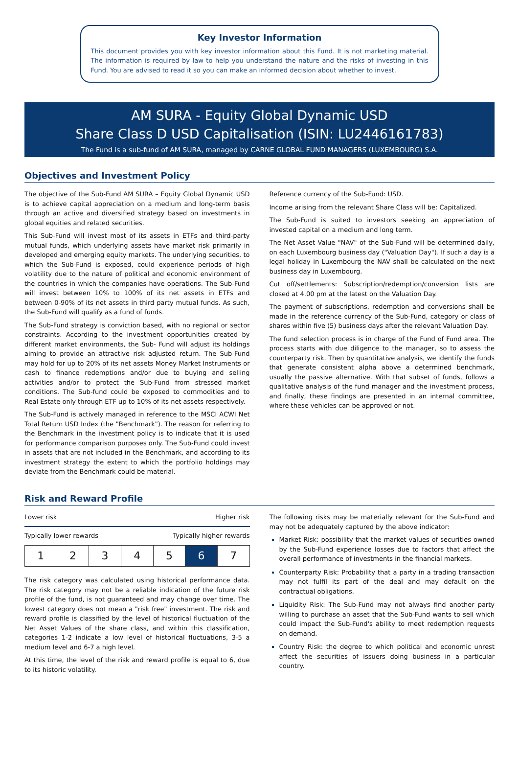Key Investor Information
This document provides you with key investor information about this Fund. It is not marketing material. The information is required by law to help you understand the nature and the risks of investing in this Fund. You are advised to read it so you can make an informed decision about whether to invest.
AM SURA - Equity Global Dynamic USD
Share Class D USD Capitalisation (ISIN: LU2446161783)
The Fund is a sub-fund of AM SURA, managed by CARNE GLOBAL FUND MANAGERS (LUXEMBOURG) S.A.
Objectives and Investment Policy
The objective of the Sub-Fund AM SURA – Equity Global Dynamic USD is to achieve capital appreciation on a medium and long-term basis through an active and diversified strategy based on investments in global equities and related securities.
This Sub-Fund will invest most of its assets in ETFs and third-party mutual funds, which underlying assets have market risk primarily in developed and emerging equity markets. The underlying securities, to which the Sub-Fund is exposed, could experience periods of high volatility due to the nature of political and economic environment of the countries in which the companies have operations. The Sub-Fund will invest between 10% to 100% of its net assets in ETFs and between 0-90% of its net assets in third party mutual funds. As such, the Sub-Fund will qualify as a fund of funds.
The Sub-Fund strategy is conviction based, with no regional or sector constraints. According to the investment opportunities created by different market environments, the Sub- Fund will adjust its holdings aiming to provide an attractive risk adjusted return. The Sub-Fund may hold for up to 20% of its net assets Money Market Instruments or cash to finance redemptions and/or due to buying and selling activities and/or to protect the Sub-Fund from stressed market conditions. The Sub-fund could be exposed to commodities and to Real Estate only through ETF up to 10% of its net assets respectively.
The Sub-Fund is actively managed in reference to the MSCI ACWI Net Total Return USD Index (the "Benchmark"). The reason for referring to the Benchmark in the investment policy is to indicate that it is used for performance comparison purposes only. The Sub-Fund could invest in assets that are not included in the Benchmark, and according to its investment strategy the extent to which the portfolio holdings may deviate from the Benchmark could be material.
Reference currency of the Sub-Fund: USD.
Income arising from the relevant Share Class will be: Capitalized.
The Sub-Fund is suited to investors seeking an appreciation of invested capital on a medium and long term.
The Net Asset Value "NAV" of the Sub-Fund will be determined daily, on each Luxembourg business day ("Valuation Day"). If such a day is a legal holiday in Luxembourg the NAV shall be calculated on the next business day in Luxembourg.
Cut off/settlements: Subscription/redemption/conversion lists are closed at 4.00 pm at the latest on the Valuation Day.
The payment of subscriptions, redemption and conversions shall be made in the reference currency of the Sub-Fund, category or class of shares within five (5) business days after the relevant Valuation Day.
The fund selection process is in charge of the Fund of Fund area. The process starts with due diligence to the manager, so to assess the counterparty risk. Then by quantitative analysis, we identify the funds that generate consistent alpha above a determined benchmark, usually the passive alternative. With that subset of funds, follows a qualitative analysis of the fund manager and the investment process, and finally, these findings are presented in an internal committee, where these vehicles can be approved or not.
Risk and Reward Profile
Lower risk Higher risk
Typically lower rewards Typically higher rewards
| 1 | 2 | 3 | 4 | 5 | 6 | 7 |
The risk category was calculated using historical performance data. The risk category may not be a reliable indication of the future risk profile of the fund, is not guaranteed and may change over time. The lowest category does not mean a "risk free" investment. The risk and reward profile is classified by the level of historical fluctuation of the Net Asset Values of the share class, and within this classification, categories 1-2 indicate a low level of historical fluctuations, 3-5 a medium level and 6-7 a high level.
At this time, the level of the risk and reward profile is equal to 6, due to its historic volatility.
The following risks may be materially relevant for the Sub-Fund and may not be adequately captured by the above indicator:
Market Risk: possibility that the market values of securities owned by the Sub-Fund experience losses due to factors that affect the overall performance of investments in the financial markets.
Counterparty Risk: Probability that a party in a trading transaction may not fulfil its part of the deal and may default on the contractual obligations.
Liquidity Risk: The Sub-Fund may not always find another party willing to purchase an asset that the Sub-Fund wants to sell which could impact the Sub-Fund's ability to meet redemption requests on demand.
Country Risk: the degree to which political and economic unrest affect the securities of issuers doing business in a particular country.